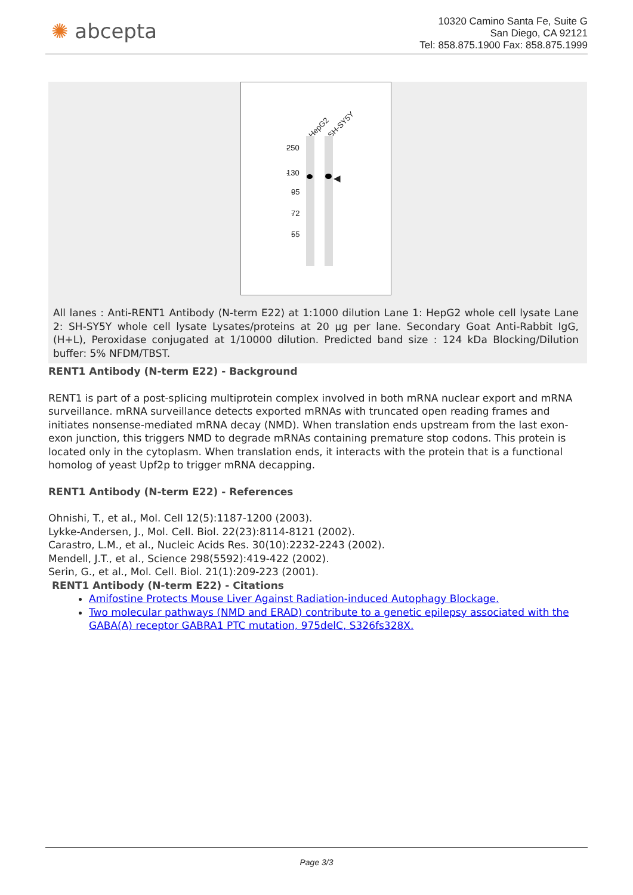✺ abcepta
10320 Camino Santa Fe, Suite G
San Diego, CA 92121
Tel: 858.875.1900 Fax: 858.875.1999
HepG2 SH-SY5Y
250 -
130 -
95 -
72 -
55 -
◀
All lanes : Anti-RENT1 Antibody (N-term E22) at 1:1000 dilution Lane 1: HepG2 whole cell lysate Lane 2: SH-SY5Y whole cell lysate Lysates/proteins at 20 µg per lane. Secondary Goat Anti-Rabbit IgG, (H+L), Peroxidase conjugated at 1/10000 dilution. Predicted band size : 124 kDa Blocking/Dilution buffer: 5% NFDM/TBST.
RENT1 Antibody (N-term E22) - Background
RENT1 is part of a post-splicing multiprotein complex involved in both mRNA nuclear export and mRNA surveillance. mRNA surveillance detects exported mRNAs with truncated open reading frames and initiates nonsense-mediated mRNA decay (NMD). When translation ends upstream from the last exon-exon junction, this triggers NMD to degrade mRNAs containing premature stop codons. This protein is located only in the cytoplasm. When translation ends, it interacts with the protein that is a functional homolog of yeast Upf2p to trigger mRNA decapping.
RENT1 Antibody (N-term E22) - References
Ohnishi, T., et al., Mol. Cell 12(5):1187-1200 (2003).
Lykke-Andersen, J., Mol. Cell. Biol. 22(23):8114-8121 (2002).
Carastro, L.M., et al., Nucleic Acids Res. 30(10):2232-2243 (2002).
Mendell, J.T., et al., Science 298(5592):419-422 (2002).
Serin, G., et al., Mol. Cell. Biol. 21(1):209-223 (2001).
RENT1 Antibody (N-term E22) - Citations
Amifostine Protects Mouse Liver Against Radiation-induced Autophagy Blockage.
Two molecular pathways (NMD and ERAD) contribute to a genetic epilepsy associated with the GABA(A) receptor GABRA1 PTC mutation, 975delC, S326fs328X.
Page 3/3